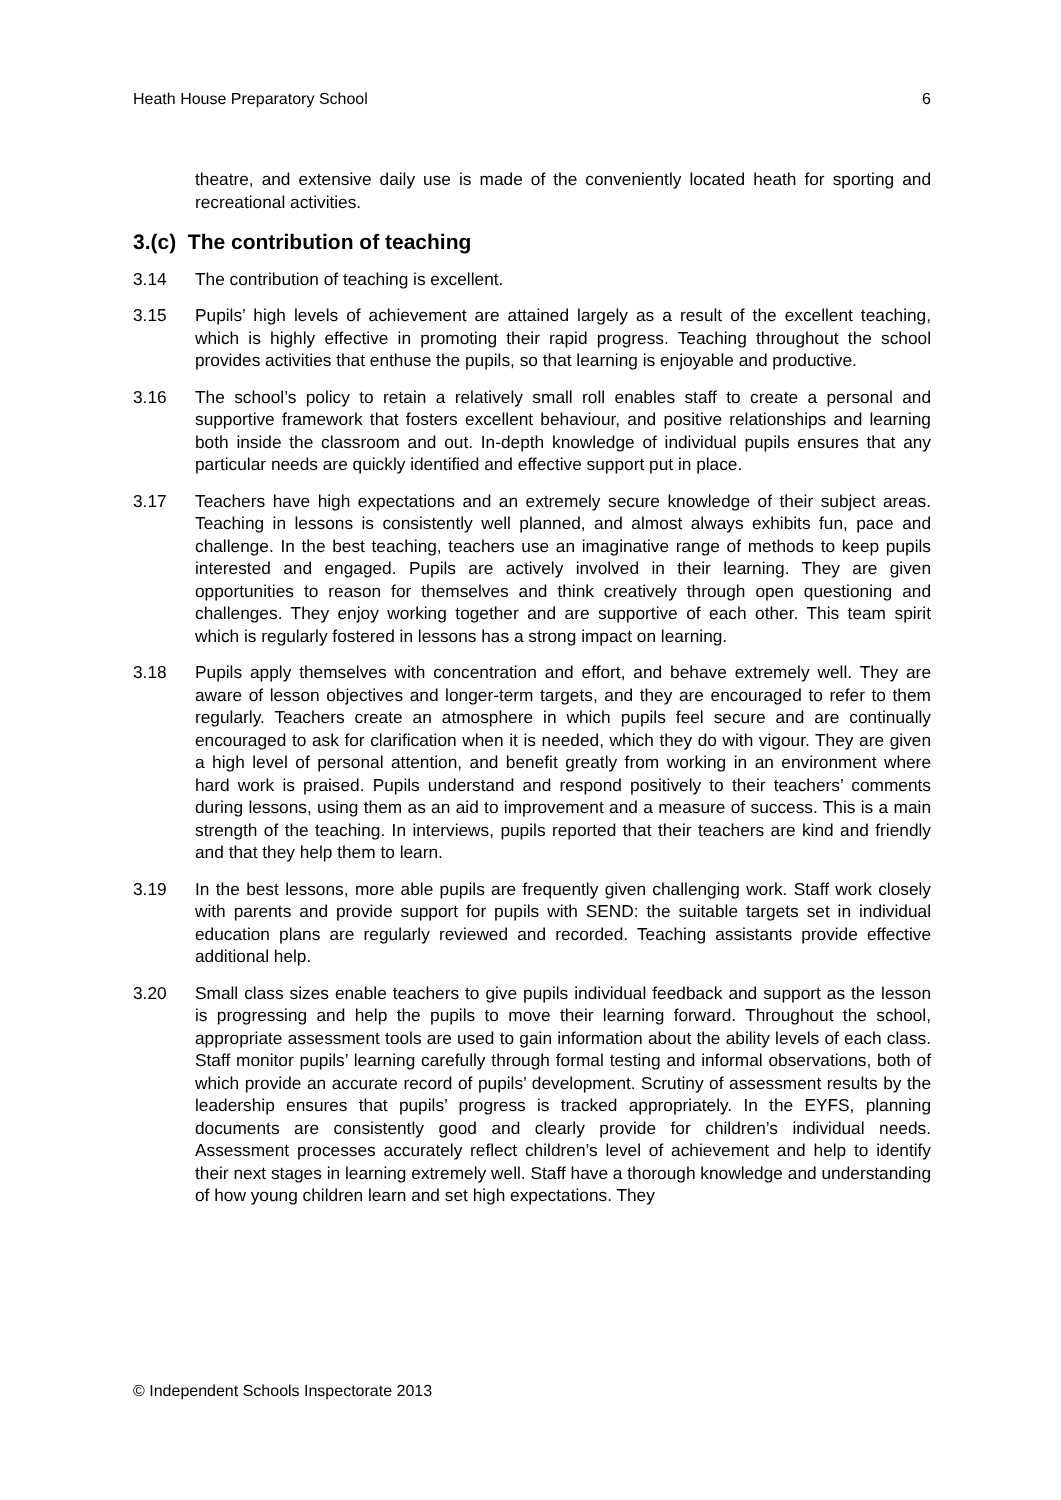Heath House Preparatory School 6
theatre, and extensive daily use is made of the conveniently located heath for sporting and recreational activities.
3.(c) The contribution of teaching
3.14 The contribution of teaching is excellent.
3.15 Pupils’ high levels of achievement are attained largely as a result of the excellent teaching, which is highly effective in promoting their rapid progress. Teaching throughout the school provides activities that enthuse the pupils, so that learning is enjoyable and productive.
3.16 The school’s policy to retain a relatively small roll enables staff to create a personal and supportive framework that fosters excellent behaviour, and positive relationships and learning both inside the classroom and out. In-depth knowledge of individual pupils ensures that any particular needs are quickly identified and effective support put in place.
3.17 Teachers have high expectations and an extremely secure knowledge of their subject areas. Teaching in lessons is consistently well planned, and almost always exhibits fun, pace and challenge. In the best teaching, teachers use an imaginative range of methods to keep pupils interested and engaged. Pupils are actively involved in their learning. They are given opportunities to reason for themselves and think creatively through open questioning and challenges. They enjoy working together and are supportive of each other. This team spirit which is regularly fostered in lessons has a strong impact on learning.
3.18 Pupils apply themselves with concentration and effort, and behave extremely well. They are aware of lesson objectives and longer-term targets, and they are encouraged to refer to them regularly. Teachers create an atmosphere in which pupils feel secure and are continually encouraged to ask for clarification when it is needed, which they do with vigour. They are given a high level of personal attention, and benefit greatly from working in an environment where hard work is praised. Pupils understand and respond positively to their teachers’ comments during lessons, using them as an aid to improvement and a measure of success. This is a main strength of the teaching. In interviews, pupils reported that their teachers are kind and friendly and that they help them to learn.
3.19 In the best lessons, more able pupils are frequently given challenging work. Staff work closely with parents and provide support for pupils with SEND: the suitable targets set in individual education plans are regularly reviewed and recorded. Teaching assistants provide effective additional help.
3.20 Small class sizes enable teachers to give pupils individual feedback and support as the lesson is progressing and help the pupils to move their learning forward. Throughout the school, appropriate assessment tools are used to gain information about the ability levels of each class. Staff monitor pupils’ learning carefully through formal testing and informal observations, both of which provide an accurate record of pupils’ development. Scrutiny of assessment results by the leadership ensures that pupils’ progress is tracked appropriately. In the EYFS, planning documents are consistently good and clearly provide for children’s individual needs. Assessment processes accurately reflect children’s level of achievement and help to identify their next stages in learning extremely well. Staff have a thorough knowledge and understanding of how young children learn and set high expectations. They
© Independent Schools Inspectorate 2013